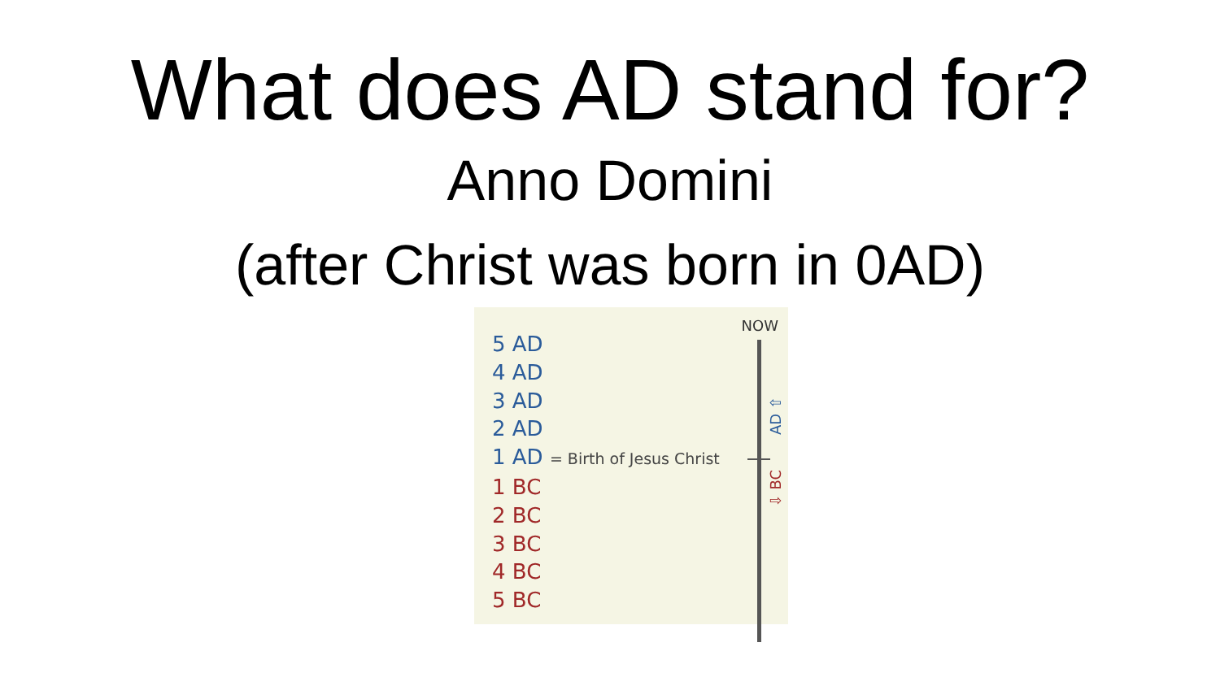What does AD stand for?
Anno Domini
(after Christ was born in 0AD)
NOW
AD ⇧
⇩ BC
5 AD
4 AD
3 AD
2 AD
1 AD = Birth of Jesus Christ
1 BC
2 BC
3 BC
4 BC
5 BC